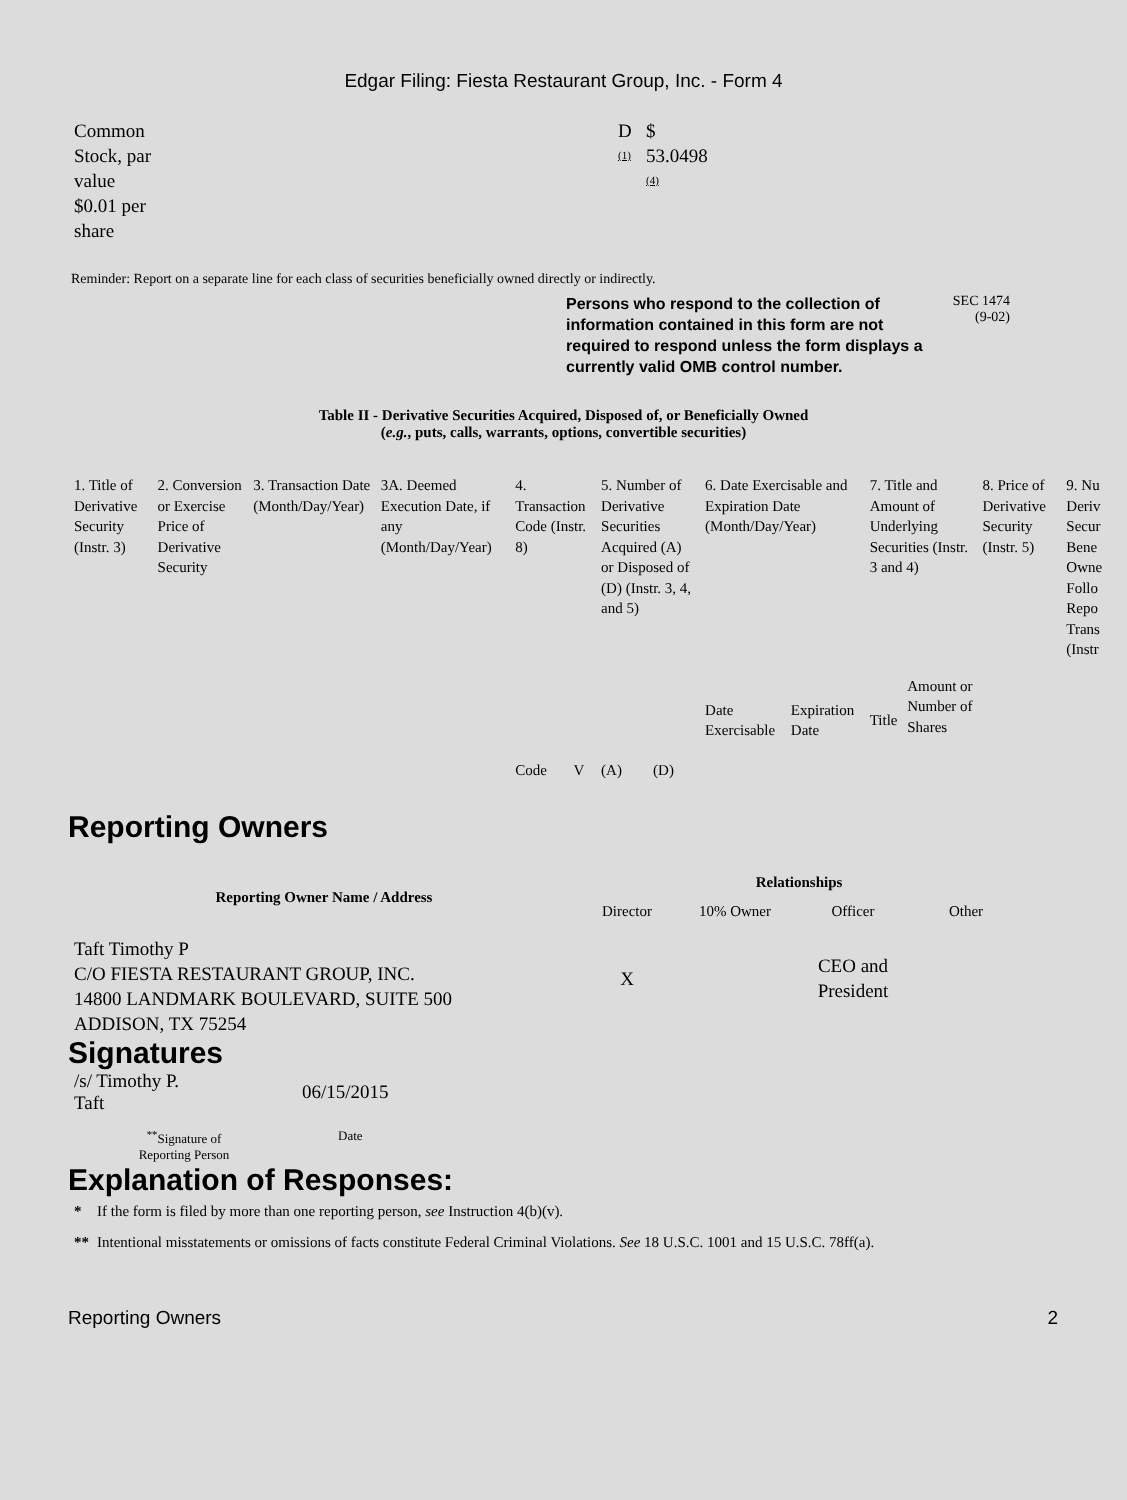Edgar Filing: Fiesta Restaurant Group, Inc. - Form 4
| Common Stock, par value $0.01 per share | D <sup>(1)</sup> | $ 53.0498 <sup>(4)</sup> |
Reminder: Report on a separate line for each class of securities beneficially owned directly or indirectly.
Persons who respond to the collection of information contained in this form are not required to respond unless the form displays a currently valid OMB control number.
SEC 1474
(9-02)
Table II - Derivative Securities Acquired, Disposed of, or Beneficially Owned
(e.g., puts, calls, warrants, options, convertible securities)
| 1. Title of Derivative Security (Instr. 3) | 2. Conversion or Exercise Price of Derivative Security | 3. Transaction Date (Month/Day/Year) | 3A. Deemed Execution Date, if any (Month/Day/Year) | 4. Transaction Code (Instr. 8) | | 5. Number of Derivative Securities Acquired (A) or Disposed of (D) (Instr. 3, 4, and 5) | | 6. Date Exercisable and Expiration Date (Month/Day/Year) | | 7. Title and Amount of Underlying Securities (Instr. 3 and 4) | | 8. Price of Derivative Security (Instr. 5) | 9. Nu Deriv Secur Bene Owne Follo Repo Trans (Instr |
| | | | | Code | V | (A) | (D) | Date Exercisable | Expiration Date | Title | Amount or Number of Shares | | |
Reporting Owners
| Reporting Owner Name / Address | Relationships | | | |
| --- | --- | --- | --- | --- |
| | Director | 10% Owner | Officer | Other |
| Taft Timothy P C/O FIESTA RESTAURANT GROUP, INC. 14800 LANDMARK BOULEVARD, SUITE 500 ADDISON, TX 75254 | X | | CEO and President | |
Signatures
| /s/ Timothy P. Taft | 06/15/2015 |
| <sup>**</sup> Signature of Reporting Person | Date |
Explanation of Responses:
| * | If the form is filed by more than one reporting person, see Instruction 4(b)(v). |
| ** | Intentional misstatements or omissions of facts constitute Federal Criminal Violations. See 18 U.S.C. 1001 and 15 U.S.C. 78ff(a). |
Reporting Owners 2